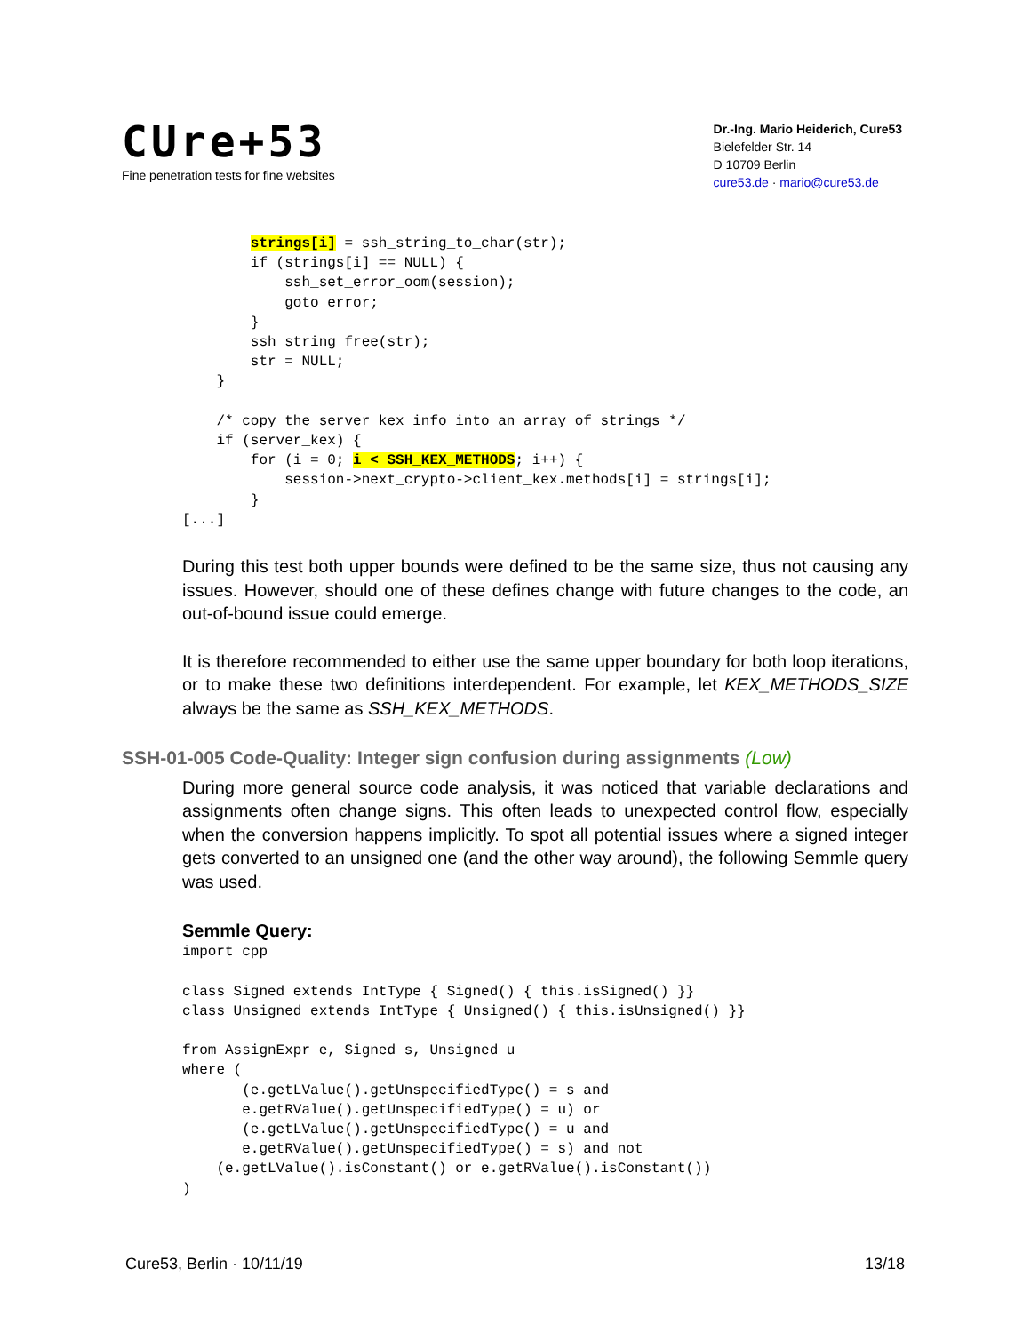CUre+53
Fine penetration tests for fine websites
Dr.-Ing. Mario Heiderich, Cure53
Bielefelder Str. 14
D 10709 Berlin
cure53.de · mario@cure53.de
        strings[i] = ssh_string_to_char(str);
        if (strings[i] == NULL) {
            ssh_set_error_oom(session);
            goto error;
        }
        ssh_string_free(str);
        str = NULL;
    }

    /* copy the server kex info into an array of strings */
    if (server_kex) {
        for (i = 0; i < SSH_KEX_METHODS; i++) {
            session->next_crypto->client_kex.methods[i] = strings[i];
        }
[...]
During this test both upper bounds were defined to be the same size, thus not causing any issues. However, should one of these defines change with future changes to the code, an out-of-bound issue could emerge.
It is therefore recommended to either use the same upper boundary for both loop iterations, or to make these two definitions interdependent. For example, let KEX_METHODS_SIZE always be the same as SSH_KEX_METHODS.
SSH-01-005 Code-Quality: Integer sign confusion during assignments (Low)
During more general source code analysis, it was noticed that variable declarations and assignments often change signs. This often leads to unexpected control flow, especially when the conversion happens implicitly. To spot all potential issues where a signed integer gets converted to an unsigned one (and the other way around), the following Semmle query was used.
Semmle Query:
import cpp

class Signed extends IntType { Signed() { this.isSigned() }}
class Unsigned extends IntType { Unsigned() { this.isUnsigned() }}

from AssignExpr e, Signed s, Unsigned u
where (
       (e.getLValue().getUnspecifiedType() = s and
       e.getRValue().getUnspecifiedType() = u) or
       (e.getLValue().getUnspecifiedType() = u and
       e.getRValue().getUnspecifiedType() = s) and not
    (e.getLValue().isConstant() or e.getRValue().isConstant())
)
Cure53, Berlin · 10/11/19 13/18